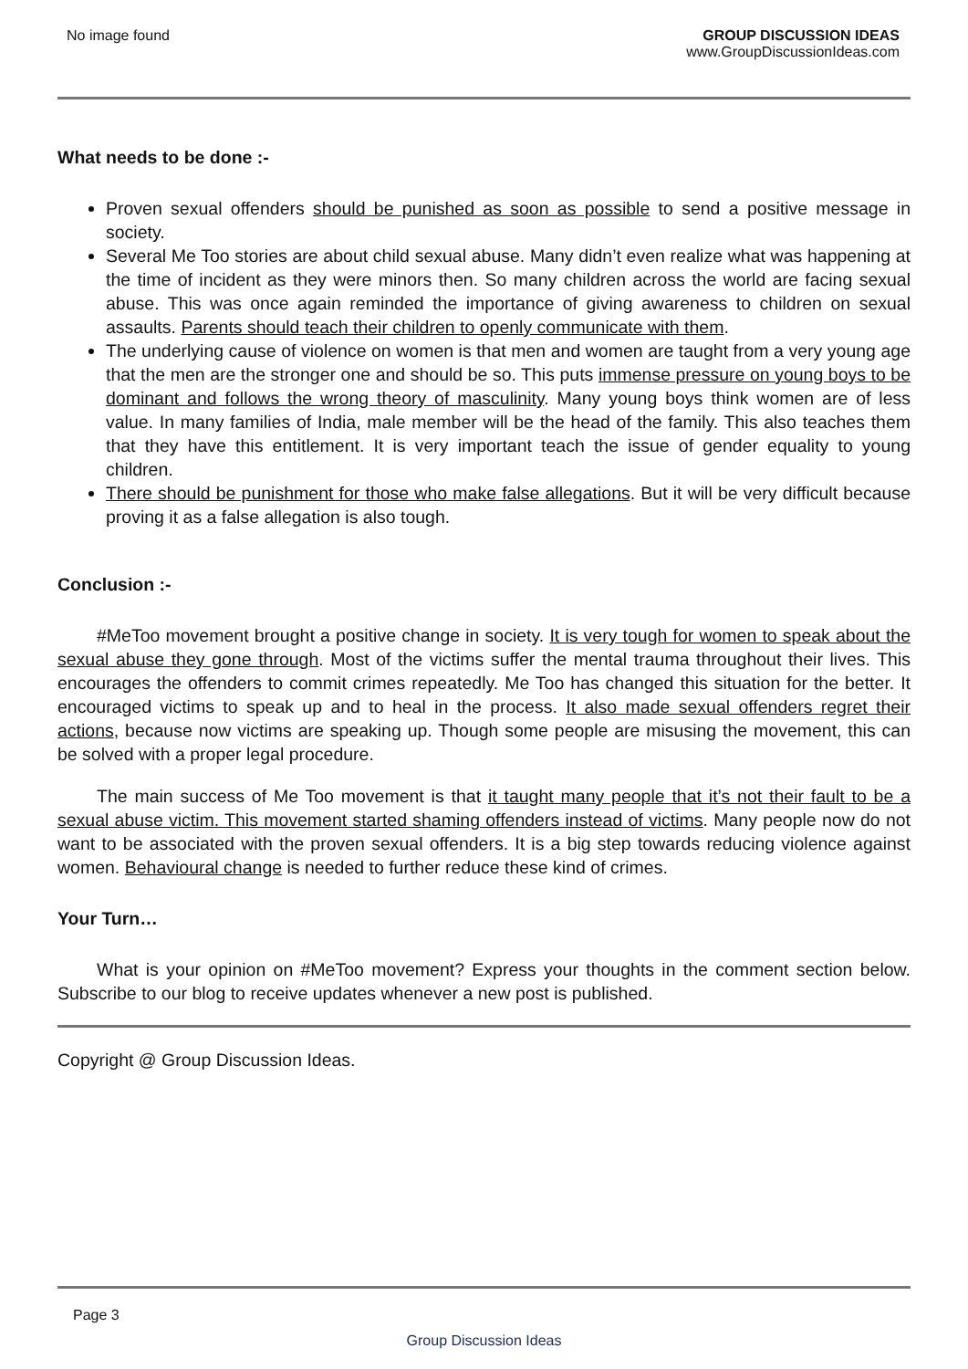No image found GROUP DISCUSSION IDEAS
www.GroupDiscussionIdeas.com
What needs to be done :-
Proven sexual offenders should be punished as soon as possible to send a positive message in society.
Several Me Too stories are about child sexual abuse. Many didn’t even realize what was happening at the time of incident as they were minors then. So many children across the world are facing sexual abuse. This was once again reminded the importance of giving awareness to children on sexual assaults. Parents should teach their children to openly communicate with them.
The underlying cause of violence on women is that men and women are taught from a very young age that the men are the stronger one and should be so. This puts immense pressure on young boys to be dominant and follows the wrong theory of masculinity. Many young boys think women are of less value. In many families of India, male member will be the head of the family. This also teaches them that they have this entitlement. It is very important teach the issue of gender equality to young children.
There should be punishment for those who make false allegations. But it will be very difficult because proving it as a false allegation is also tough.
Conclusion :-
#MeToo movement brought a positive change in society. It is very tough for women to speak about the sexual abuse they gone through. Most of the victims suffer the mental trauma throughout their lives. This encourages the offenders to commit crimes repeatedly. Me Too has changed this situation for the better. It encouraged victims to speak up and to heal in the process. It also made sexual offenders regret their actions, because now victims are speaking up. Though some people are misusing the movement, this can be solved with a proper legal procedure.
The main success of Me Too movement is that it taught many people that it’s not their fault to be a sexual abuse victim. This movement started shaming offenders instead of victims. Many people now do not want to be associated with the proven sexual offenders. It is a big step towards reducing violence against women. Behavioural change is needed to further reduce these kind of crimes.
Your Turn…
What is your opinion on #MeToo movement? Express your thoughts in the comment section below. Subscribe to our blog to receive updates whenever a new post is published.
Copyright @ Group Discussion Ideas.
Page 3
Group Discussion Ideas